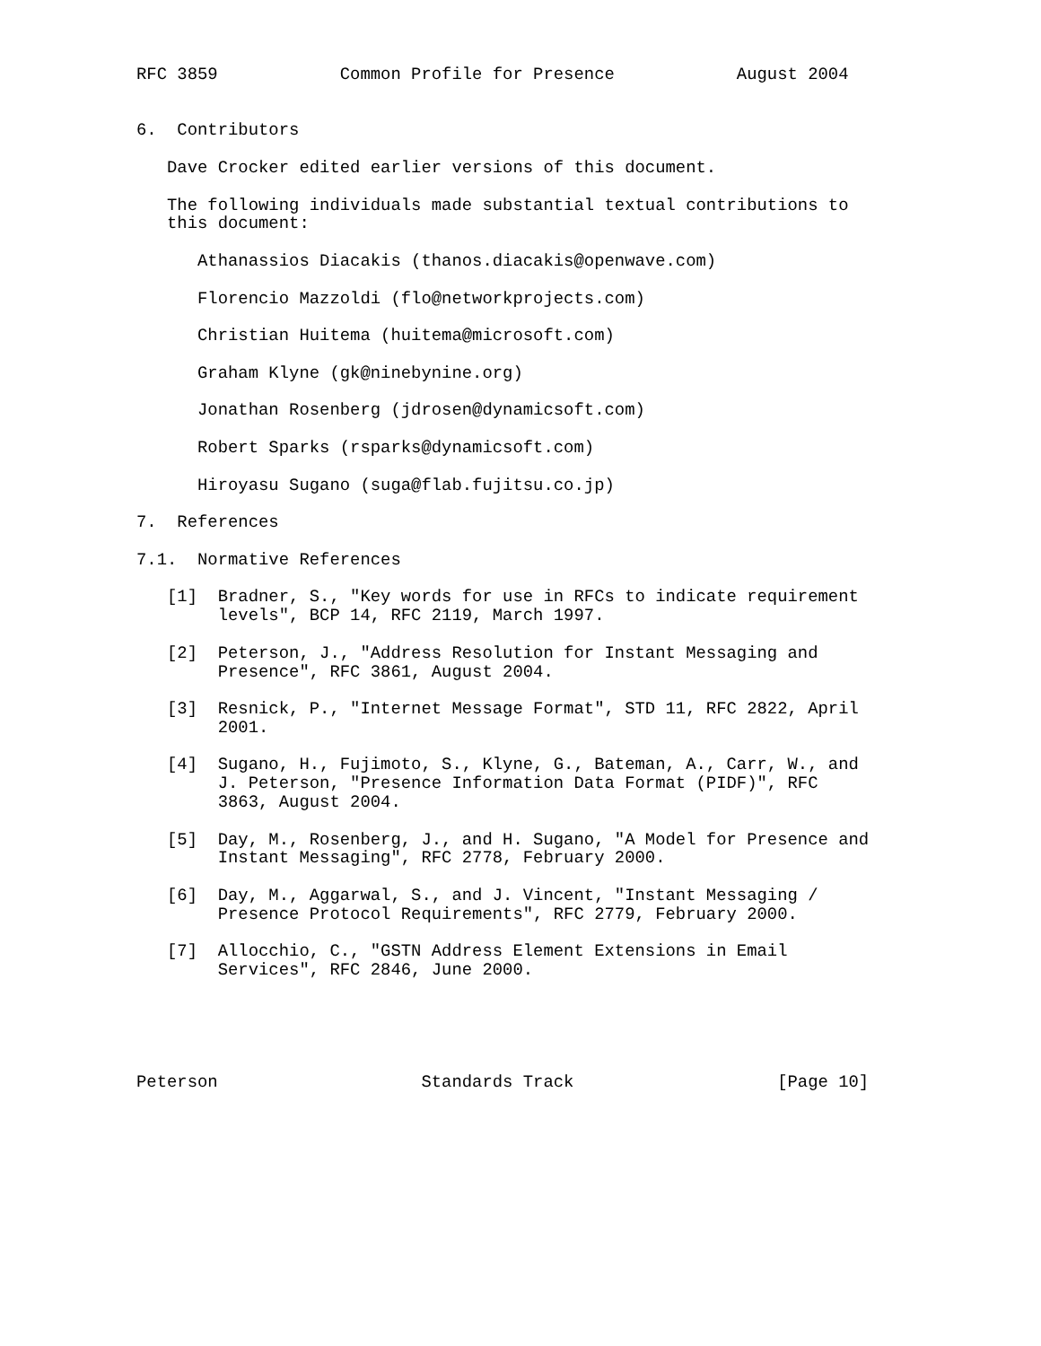RFC 3859            Common Profile for Presence            August 2004


6.  Contributors

   Dave Crocker edited earlier versions of this document.

   The following individuals made substantial textual contributions to
   this document:

      Athanassios Diacakis (thanos.diacakis@openwave.com)

      Florencio Mazzoldi (flo@networkprojects.com)

      Christian Huitema (huitema@microsoft.com)

      Graham Klyne (gk@ninebynine.org)

      Jonathan Rosenberg (jdrosen@dynamicsoft.com)

      Robert Sparks (rsparks@dynamicsoft.com)

      Hiroyasu Sugano (suga@flab.fujitsu.co.jp)

7.  References

7.1.  Normative References

   [1]  Bradner, S., "Key words for use in RFCs to indicate requirement
        levels", BCP 14, RFC 2119, March 1997.

   [2]  Peterson, J., "Address Resolution for Instant Messaging and
        Presence", RFC 3861, August 2004.

   [3]  Resnick, P., "Internet Message Format", STD 11, RFC 2822, April
        2001.

   [4]  Sugano, H., Fujimoto, S., Klyne, G., Bateman, A., Carr, W., and
        J. Peterson, "Presence Information Data Format (PIDF)", RFC
        3863, August 2004.

   [5]  Day, M., Rosenberg, J., and H. Sugano, "A Model for Presence and
        Instant Messaging", RFC 2778, February 2000.

   [6]  Day, M., Aggarwal, S., and J. Vincent, "Instant Messaging /
        Presence Protocol Requirements", RFC 2779, February 2000.

   [7]  Allocchio, C., "GSTN Address Element Extensions in Email
        Services", RFC 2846, June 2000.





Peterson                    Standards Track                    [Page 10]